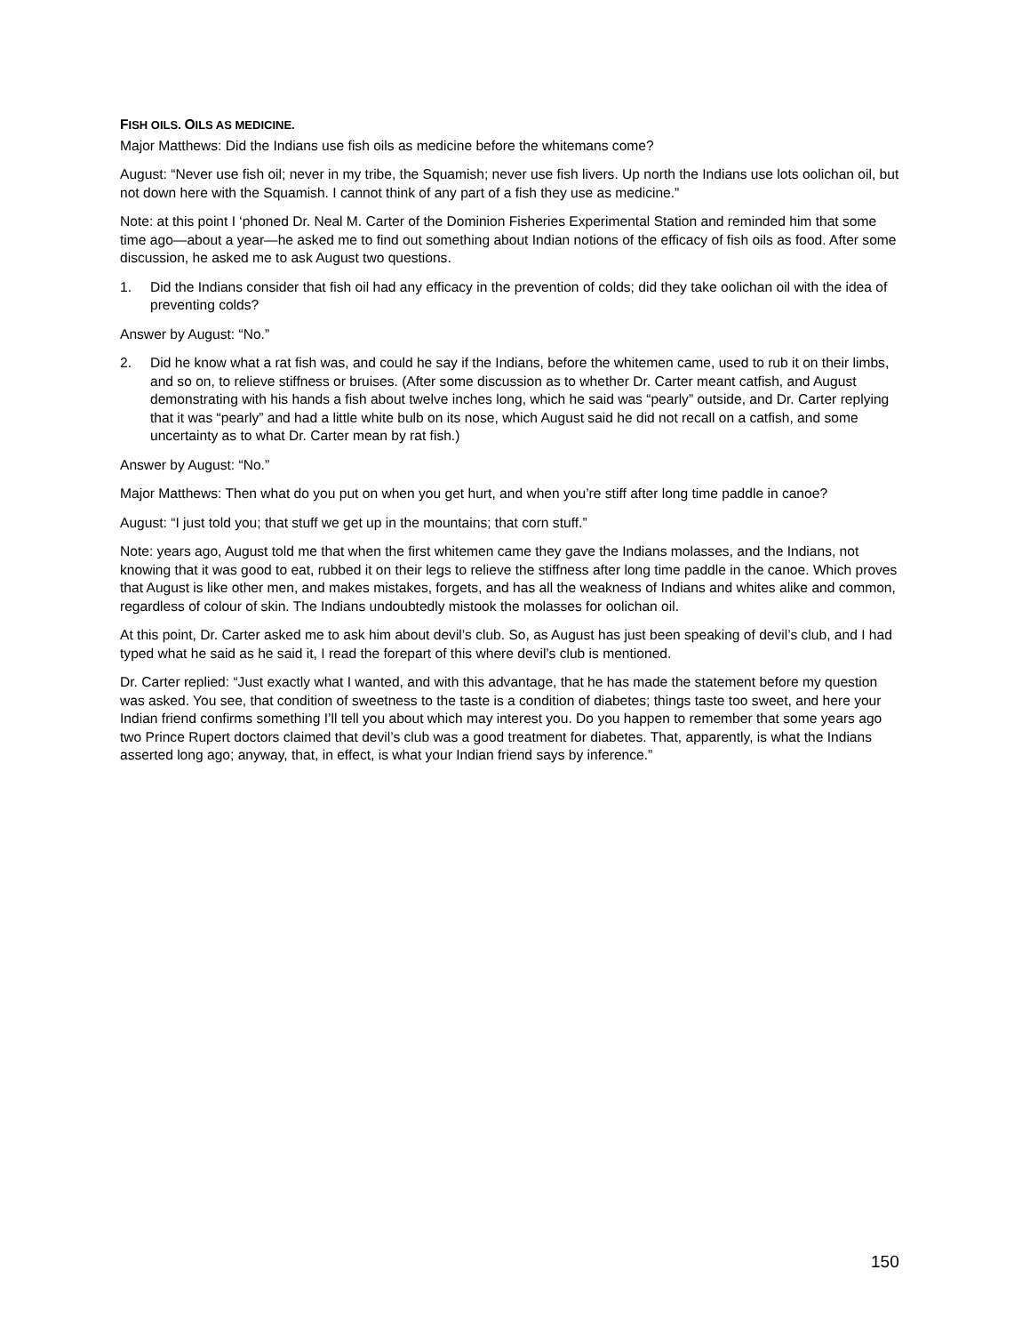FISH OILS. OILS AS MEDICINE.
Major Matthews: Did the Indians use fish oils as medicine before the whitemans come?
August: “Never use fish oil; never in my tribe, the Squamish; never use fish livers. Up north the Indians use lots oolichan oil, but not down here with the Squamish. I cannot think of any part of a fish they use as medicine.”
Note: at this point I ‘phoned Dr. Neal M. Carter of the Dominion Fisheries Experimental Station and reminded him that some time ago—about a year—he asked me to find out something about Indian notions of the efficacy of fish oils as food. After some discussion, he asked me to ask August two questions.
1. Did the Indians consider that fish oil had any efficacy in the prevention of colds; did they take oolichan oil with the idea of preventing colds?
Answer by August: “No.”
2. Did he know what a rat fish was, and could he say if the Indians, before the whitemen came, used to rub it on their limbs, and so on, to relieve stiffness or bruises. (After some discussion as to whether Dr. Carter meant catfish, and August demonstrating with his hands a fish about twelve inches long, which he said was “pearly” outside, and Dr. Carter replying that it was “pearly” and had a little white bulb on its nose, which August said he did not recall on a catfish, and some uncertainty as to what Dr. Carter mean by rat fish.)
Answer by August: “No.”
Major Matthews: Then what do you put on when you get hurt, and when you’re stiff after long time paddle in canoe?
August: “I just told you; that stuff we get up in the mountains; that corn stuff.”
Note: years ago, August told me that when the first whitemen came they gave the Indians molasses, and the Indians, not knowing that it was good to eat, rubbed it on their legs to relieve the stiffness after long time paddle in the canoe. Which proves that August is like other men, and makes mistakes, forgets, and has all the weakness of Indians and whites alike and common, regardless of colour of skin. The Indians undoubtedly mistook the molasses for oolichan oil.
At this point, Dr. Carter asked me to ask him about devil’s club. So, as August has just been speaking of devil’s club, and I had typed what he said as he said it, I read the forepart of this where devil’s club is mentioned.
Dr. Carter replied: “Just exactly what I wanted, and with this advantage, that he has made the statement before my question was asked. You see, that condition of sweetness to the taste is a condition of diabetes; things taste too sweet, and here your Indian friend confirms something I’ll tell you about which may interest you. Do you happen to remember that some years ago two Prince Rupert doctors claimed that devil’s club was a good treatment for diabetes. That, apparently, is what the Indians asserted long ago; anyway, that, in effect, is what your Indian friend says by inference.”
150